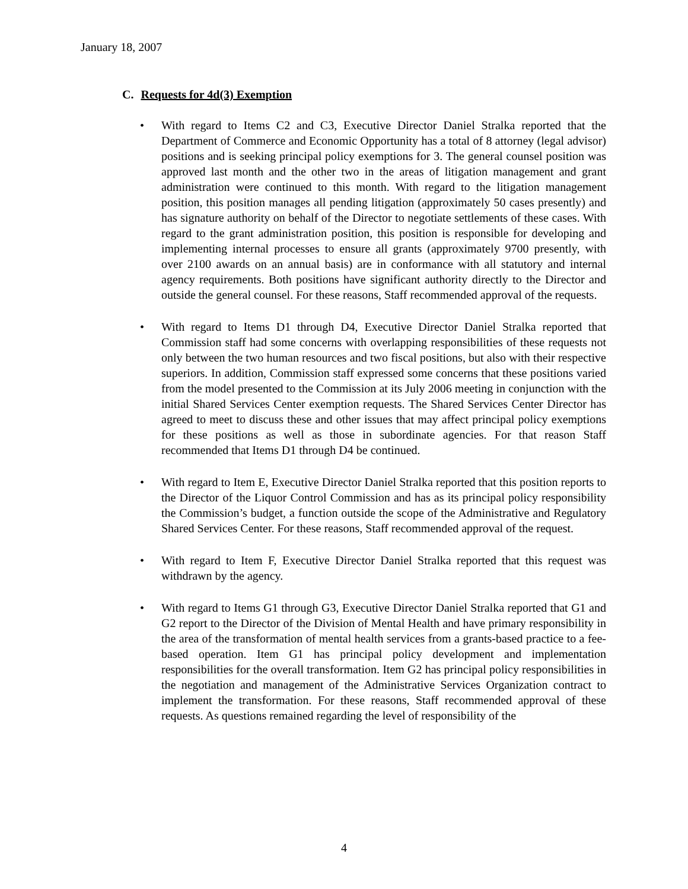January 18, 2007
C. Requests for 4d(3) Exemption
• With regard to Items C2 and C3, Executive Director Daniel Stralka reported that the Department of Commerce and Economic Opportunity has a total of 8 attorney (legal advisor) positions and is seeking principal policy exemptions for 3. The general counsel position was approved last month and the other two in the areas of litigation management and grant administration were continued to this month. With regard to the litigation management position, this position manages all pending litigation (approximately 50 cases presently) and has signature authority on behalf of the Director to negotiate settlements of these cases. With regard to the grant administration position, this position is responsible for developing and implementing internal processes to ensure all grants (approximately 9700 presently, with over 2100 awards on an annual basis) are in conformance with all statutory and internal agency requirements. Both positions have significant authority directly to the Director and outside the general counsel. For these reasons, Staff recommended approval of the requests.
• With regard to Items D1 through D4, Executive Director Daniel Stralka reported that Commission staff had some concerns with overlapping responsibilities of these requests not only between the two human resources and two fiscal positions, but also with their respective superiors. In addition, Commission staff expressed some concerns that these positions varied from the model presented to the Commission at its July 2006 meeting in conjunction with the initial Shared Services Center exemption requests. The Shared Services Center Director has agreed to meet to discuss these and other issues that may affect principal policy exemptions for these positions as well as those in subordinate agencies. For that reason Staff recommended that Items D1 through D4 be continued.
• With regard to Item E, Executive Director Daniel Stralka reported that this position reports to the Director of the Liquor Control Commission and has as its principal policy responsibility the Commission’s budget, a function outside the scope of the Administrative and Regulatory Shared Services Center. For these reasons, Staff recommended approval of the request.
• With regard to Item F, Executive Director Daniel Stralka reported that this request was withdrawn by the agency.
• With regard to Items G1 through G3, Executive Director Daniel Stralka reported that G1 and G2 report to the Director of the Division of Mental Health and have primary responsibility in the area of the transformation of mental health services from a grants-based practice to a fee-based operation. Item G1 has principal policy development and implementation responsibilities for the overall transformation. Item G2 has principal policy responsibilities in the negotiation and management of the Administrative Services Organization contract to implement the transformation. For these reasons, Staff recommended approval of these requests. As questions remained regarding the level of responsibility of the
4